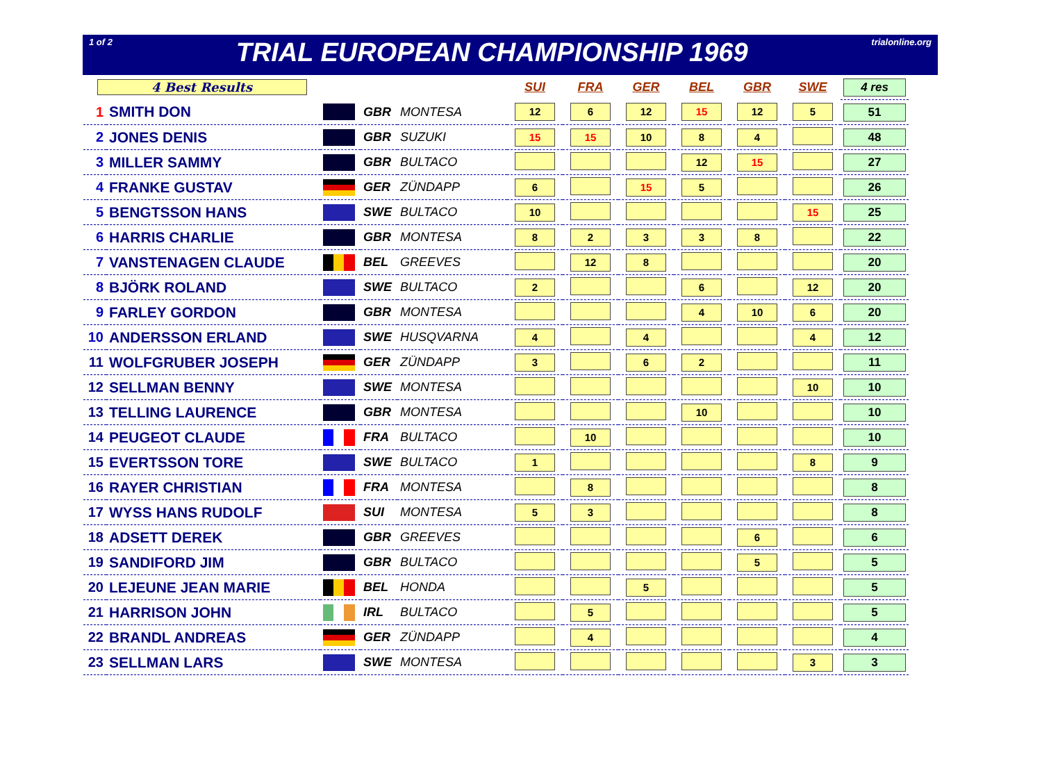1 of 2
TRIAL EUROPEAN CHAMPIONSHIP 1969
trialonline.org
| 4 Best Results | | | | | SUI | FRA | GER | BEL | GBR | SWE | 4 res |
| 1 | SMITH DON | | GBR | MONTESA | 12 | 6 | 12 | 15 | 12 | 5 | 51 |
| 2 | JONES DENIS | | GBR | SUZUKI | 15 | 15 | 10 | 8 | 4 | | 48 |
| 3 | MILLER SAMMY | | GBR | BULTACO | | | | 12 | 15 | | 27 |
| 4 | FRANKE GUSTAV | | GER | ZÜNDAPP | 6 | | 15 | 5 | | | 26 |
| 5 | BENGTSSON HANS | | SWE | BULTACO | 10 | | | | | 15 | 25 |
| 6 | HARRIS CHARLIE | | GBR | MONTESA | 8 | 2 | 3 | 3 | 8 | | 22 |
| 7 | VANSTENAGEN CLAUDE | | BEL | GREEVES | | 12 | 8 | | | | 20 |
| 8 | BJÖRK ROLAND | | SWE | BULTACO | 2 | | | 6 | | 12 | 20 |
| 9 | FARLEY GORDON | | GBR | MONTESA | | | | 4 | 10 | 6 | 20 |
| 10 | ANDERSSON ERLAND | | SWE | HUSQVARNA | 4 | | 4 | | | 4 | 12 |
| 11 | WOLFGRUBER JOSEPH | | GER | ZÜNDAPP | 3 | | 6 | 2 | | | 11 |
| 12 | SELLMAN BENNY | | SWE | MONTESA | | | | | | 10 | 10 |
| 13 | TELLING LAURENCE | | GBR | MONTESA | | | | 10 | | | 10 |
| 14 | PEUGEOT CLAUDE | | FRA | BULTACO | | 10 | | | | | 10 |
| 15 | EVERTSSON TORE | | SWE | BULTACO | 1 | | | | | 8 | 9 |
| 16 | RAYER CHRISTIAN | | FRA | MONTESA | | 8 | | | | | 8 |
| 17 | WYSS HANS RUDOLF | | SUI | MONTESA | 5 | 3 | | | | | 8 |
| 18 | ADSETT DEREK | | GBR | GREEVES | | | | | 6 | | 6 |
| 19 | SANDIFORD JIM | | GBR | BULTACO | | | | | 5 | | 5 |
| 20 | LEJEUNE JEAN MARIE | | BEL | HONDA | | | 5 | | | | 5 |
| 21 | HARRISON JOHN | | IRL | BULTACO | | 5 | | | | | 5 |
| 22 | BRANDL ANDREAS | | GER | ZÜNDAPP | | 4 | | | | | 4 |
| 23 | SELLMAN LARS | | SWE | MONTESA | | | | | | 3 | 3 |